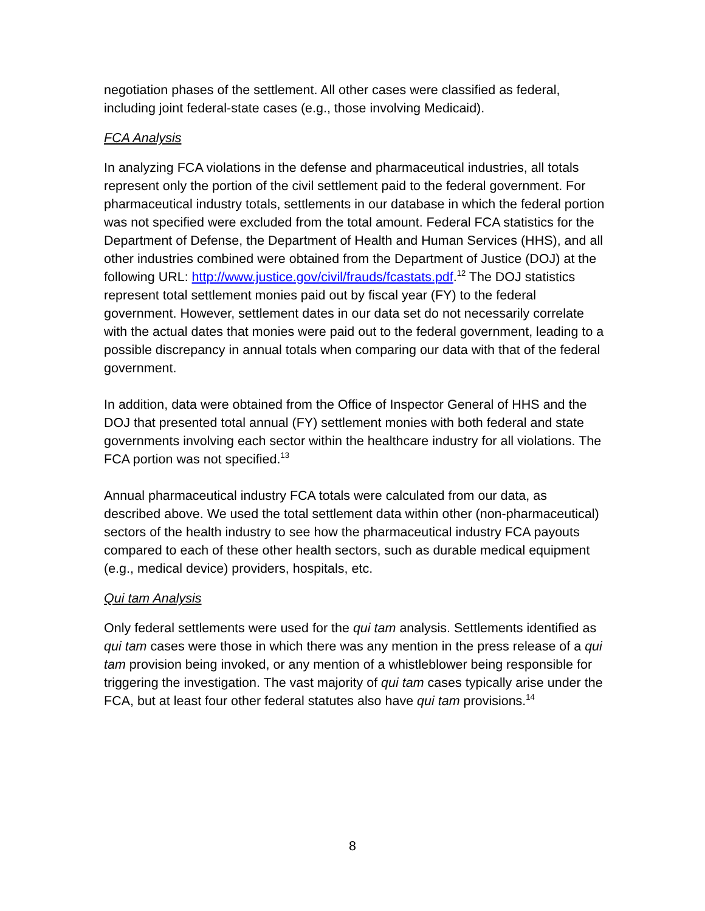negotiation phases of the settlement. All other cases were classified as federal, including joint federal-state cases (e.g., those involving Medicaid).
FCA Analysis
In analyzing FCA violations in the defense and pharmaceutical industries, all totals represent only the portion of the civil settlement paid to the federal government. For pharmaceutical industry totals, settlements in our database in which the federal portion was not specified were excluded from the total amount. Federal FCA statistics for the Department of Defense, the Department of Health and Human Services (HHS), and all other industries combined were obtained from the Department of Justice (DOJ) at the following URL: http://www.justice.gov/civil/frauds/fcastats.pdf.<sup>12</sup> The DOJ statistics represent total settlement monies paid out by fiscal year (FY) to the federal government. However, settlement dates in our data set do not necessarily correlate with the actual dates that monies were paid out to the federal government, leading to a possible discrepancy in annual totals when comparing our data with that of the federal government.
In addition, data were obtained from the Office of Inspector General of HHS and the DOJ that presented total annual (FY) settlement monies with both federal and state governments involving each sector within the healthcare industry for all violations. The FCA portion was not specified.<sup>13</sup>
Annual pharmaceutical industry FCA totals were calculated from our data, as described above. We used the total settlement data within other (non-pharmaceutical) sectors of the health industry to see how the pharmaceutical industry FCA payouts compared to each of these other health sectors, such as durable medical equipment (e.g., medical device) providers, hospitals, etc.
Qui tam Analysis
Only federal settlements were used for the qui tam analysis. Settlements identified as qui tam cases were those in which there was any mention in the press release of a qui tam provision being invoked, or any mention of a whistleblower being responsible for triggering the investigation. The vast majority of qui tam cases typically arise under the FCA, but at least four other federal statutes also have qui tam provisions.<sup>14</sup>
8